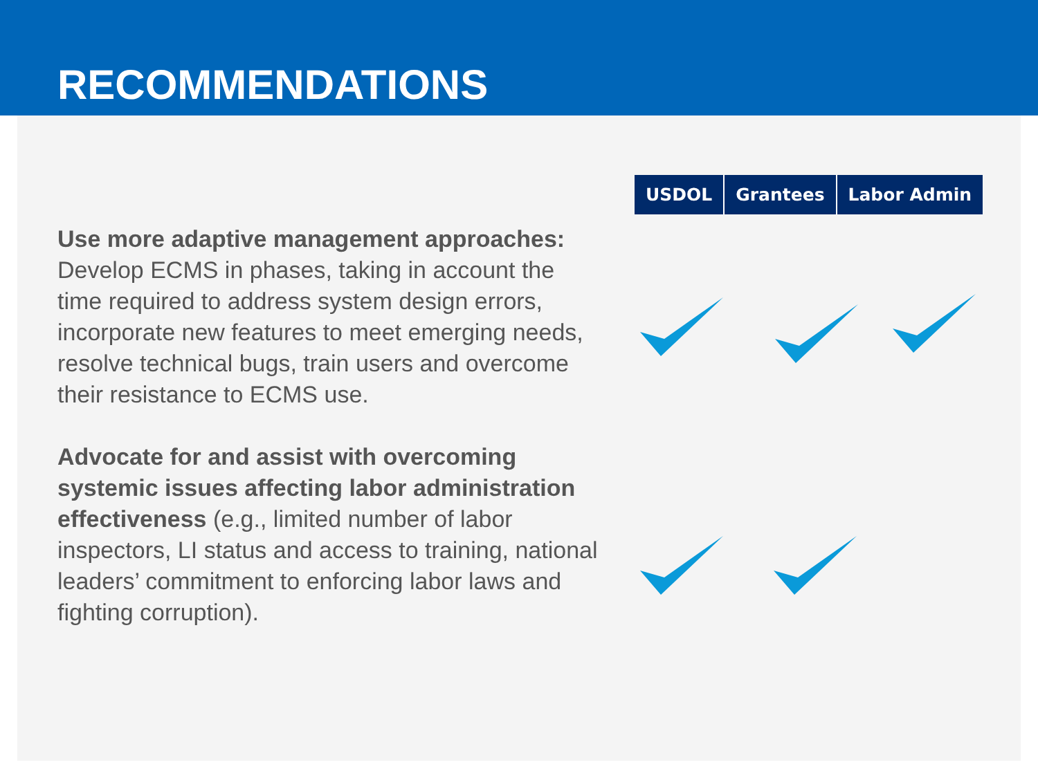RECOMMENDATIONS
| USDOL | Grantees | Labor Admin |
| --- | --- | --- |
Use more adaptive management approaches: Develop ECMS in phases, taking in account the time required to address system design errors, incorporate new features to meet emerging needs, resolve technical bugs, train users and overcome their resistance to ECMS use.
Advocate for and assist with overcoming systemic issues affecting labor administration effectiveness (e.g., limited number of labor inspectors, LI status and access to training, national leaders’ commitment to enforcing labor laws and fighting corruption).